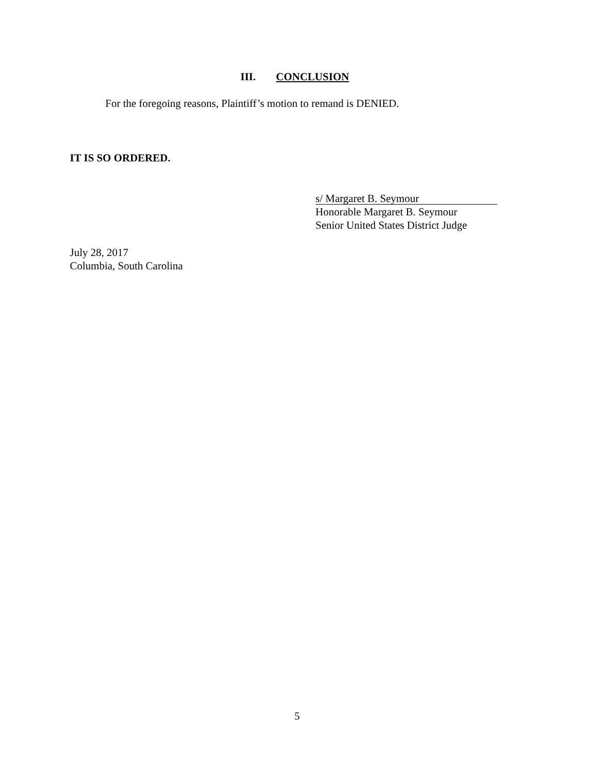III. CONCLUSION
For the foregoing reasons, Plaintiff’s motion to remand is DENIED.
IT IS SO ORDERED.
s/ Margaret B. Seymour
Honorable Margaret B. Seymour
Senior United States District Judge
July 28, 2017
Columbia, South Carolina
5